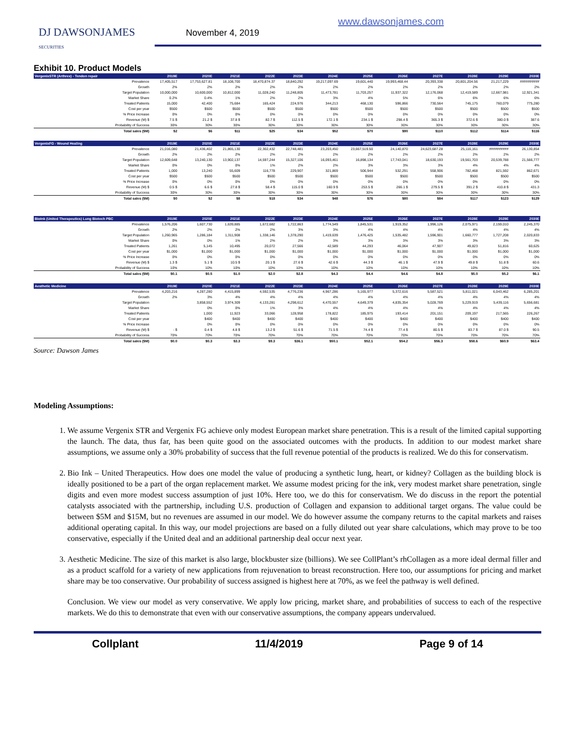DJ DAWSONJAMES
SECURITIES
November 4, 2019
www.dawsonjames.com
Exhibit 10. Product Models
| VergenixSTR (Arthrex) - Tendon repair | 2019E | 2020E | 2021E | 2022E | 2023E | 2024E | 2025E | 2026E | 2027E | 2028E | 2029E | 2030E |
| --- | --- | --- | --- | --- | --- | --- | --- | --- | --- | --- | --- | --- |
| Prevalence | 17,405,517 | 17,753,627.81 | 18,108,700 | 18,470,874.37 | 18,840,292 | 19,217,097.69 | 19,601,440 | 19,993,468.44 | 20,393,338 | 20,801,204.56 | 21,217,229 | ########## |
| Growth | 2% | 2% | 2% | 2% | 2% | 2% | 2% | 2% | 2% | 2% | 2% | 2% |
| Target Population | 10,000,000 | 10,600,000 | 10,812,000 | 11,028,240 | 11,248,805 | 11,473,781 | 11,703,257 | 11,937,322 | 12,176,068 | 12,419,589 | 12,667,981 | 12,921,341 |
| Market Share | 0.2% | 0.4% | 1% | 2% | 2% | 3% | 4% | 5% | 6% | 6% | 6% | 6% |
| Treated Patients | 15,000 | 42,400 | 75,684 | 165,424 | 224,976 | 344,213 | 468,130 | 596,866 | 730,564 | 745,175 | 760,079 | 775,280 |
| Cost per year | $500 | $500 | $500 | $500 | $500 | $500 | $500 | $500 | $500 | $500 | $500 | $500 |
| % Price Increase | 0% | 0% | 0% | 0% | 0% | 0% | 0% | 0% | 0% | 0% | 0% | 0% |
| Revenue (M) $ | 7.5 $ | 21.2 $ | 37.8 $ | 82.7 $ | 112.5 $ | 172.1 $ | 234.1 $ | 298.4 $ | 365.3 $ | 372.6 $ | 380.0 $ | 387.6 |
| Probability of Success | 30% | 30% | 30% | 30% | 30% | 30% | 30% | 30% | 30% | 30% | 30% | 30% |
| Total sales ($M) | $2 | $6 | $11 | $25 | $34 | $52 | $70 | $90 | $110 | $112 | $114 | $116 |
| VergenixFG - Wound Healing | 2019E | 2020E | 2021E | 2022E | 2023E | 2024E | 2025E | 2026E | 2027E | 2028E | 2029E | 2030E |
| Prevalence | 21,016,080 | 21,436,402 | 21,865,130 | 22,302,432 | 22,748,481 | 23,203,450 | 23,667,519.50 | 24,140,870 | 24,623,687.28 | 25,116,161 | ########## | 26,130,854 |
| Growth | 2% | 2% | 2% | 2% | 2% | 2% | 2% | 2% | 2% | 2% | 2% | 2% |
| Target Population | 12,609,648 | 13,240,130 | 13,902,137 | 14,597,244 | 15,327,106 | 16,093,461 | 16,898,134 | 17,743,041 | 18,630,193 | 19,561,703 | 20,539,788 | 21,566,777 |
| Market Share | 0% | 0% | 0% | 1% | 2% | 2% | 3% | 3% | 3% | 4% | 4% | 4% |
| Treated Patients | 1,000 | 13,240 | 55,609 | 116,778 | 229,907 | 321,869 | 506,944 | 532,291 | 558,906 | 782,468 | 821,592 | 862,671 |
| Cost per year | $500 | $500 | $500 | $500 | $500 | $500 | $500 | $500 | $500 | $500 | $500 | $500 |
| % Price Increase | 0% | 0% | 0% | 0% | 0% | 0% | 0% | 0% | 0% | 0% | 0% | 0% |
| Revenue (M) $ | 0.5 $ | 6.6 $ | 27.8 $ | 58.4 $ | 115.0 $ | 160.9 $ | 253.5 $ | 266.1 $ | 279.5 $ | 391.2 $ | 410.8 $ | 431.3 |
| Probability of Success | 30% | 30% | 30% | 30% | 30% | 30% | 30% | 30% | 30% | 30% | 30% | 30% |
| Total sales ($M) | $0 | $2 | $8 | $18 | $34 | $48 | $76 | $80 | $84 | $117 | $123 | $129 |
| BioInk (United Therapeutics) Lung Biotech PBC | 2019E | 2020E | 2021E | 2022E | 2023E | 2024E | 2025E | 2026E | 2027E | 2028E | 2029E | 2030E |
| Prevalence | 1,576,206 | 1,607,730 | 1,639,885 | 1,672,682 | 1,722,863 | 1,774,549 | 1,845,531 | 1,919,352 | 1,996,126 | 2,075,971 | 2,159,010 | 2,245,370 |
| Growth | 2% | 2% | 2% | 2% | 3% | 3% | 4% | 4% | 4% | 4% | 4% | 4% |
| Target Population | 1,260,965 | 1,286,184 | 1,311,908 | 1,338,146 | 1,378,290 | 1,419,639 | 1,476,425 | 1,535,482 | 1,596,901 | 1,660,777 | 1,727,208 | 2,020,833 |
| Market Share | 0% | 0% | 1% | 2% | 2% | 3% | 3% | 3% | 3% | 3% | 3% | 3% |
| Treated Patients | 1,261 | 5,145 | 10,495 | 20,072 | 27,566 | 42,589 | 44,293 | 46,064 | 47,907 | 49,823 | 51,816 | 60,625 |
| Cost per year | $1,000 | $1,000 | $1,000 | $1,000 | $1,000 | $1,000 | $1,000 | $1,000 | $1,000 | $1,000 | $1,000 | $1,000 |
| % Price Increase | 0% | 0% | 0% | 0% | 0% | 0% | 0% | 0% | 0% | 0% | 0% | 0% |
| Revenue (M) $ | 1.3 $ | 5.1 $ | 10.5 $ | 20.1 $ | 27.6 $ | 42.6 $ | 44.3 $ | 46.1 $ | 47.9 $ | 49.8 $ | 51.8 $ | 60.6 |
| Probability of Success | 10% | 10% | 10% | 10% | 10% | 10% | 10% | 10% | 10% | 10% | 10% | 10% |
| Total sales ($M) | $0.1 | $0.5 | $1.0 | $2.0 | $2.8 | $4.3 | $4.4 | $4.6 | $4.8 | $5.0 | $5.2 | $6.1 |
| Aesthetic Medicine | 2019E | 2020E | 2021E | 2022E | 2023E | 2024E | 2025E | 2026E | 2027E | 2028E | 2029E | 2030E |
| Prevalence | 4,203,216 | 4,287,280 | 4,415,899 | 4,592,535 | 4,776,236 | 4,967,286 | 5,165,977 | 5,372,616 | 5,587,521 | 5,811,021 | 6,043,462 | 6,285,201 |
| Growth | 2% | 3% | 4% | 4% | 4% | 4% | 4% | 4% | 4% | 4% | 4% | 4% |
| Target Population | | 3,858,552 | 3,974,309 | 4,133,281 | 4,298,612 | 4,470,557 | 4,649,379 | 4,835,354 | 5,028,769 | 5,229,919 | 5,439,116 | 5,656,681 |
| Market Share | | 0% | 0% | 1% | 3% | 4% | 4% | 4% | 4% | 4% | 4% | 4% |
| Treated Patients | | 1,000 | 11,923 | 33,066 | 128,958 | 178,822 | 185,975 | 193,414 | 201,151 | 209,197 | 217,565 | 226,267 |
| Cost per year | | $400 | $400 | $400 | $400 | $400 | $400 | $400 | $400 | $400 | $400 | $400 |
| % Price Increase | | 0% | 0% | 0% | 0% | 0% | 0% | 0% | 0% | 0% | 0% | 0% |
| Revenue (M) $ | - $ | 0.4 $ | 4.8 $ | 13.2 $ | 51.6 $ | 71.5 $ | 74.4 $ | 77.4 $ | 80.5 $ | 83.7 $ | 87.0 $ | 90.5 |
| Probability of Success | 70% | 70% | 70% | 70% | 70% | 70% | 70% | 70% | 70% | 70% | 70% | 70% |
| Total sales ($M) | $0.0 | $0.3 | $3.3 | $9.3 | $36.1 | $50.1 | $52.1 | $54.2 | $56.3 | $58.6 | $60.9 | $63.4 |
Source: Dawson James
Modeling Assumptions:
1. We assume Vergenix STR and Vergenix FG achieve only modest European market share penetration. This is a result of the limited capital supporting the launch. The data, thus far, has been quite good on the associated outcomes with the products. In addition to our modest market share assumptions, we assume only a 30% probability of success that the full revenue potential of the products is realized. We do this for conservatism.
2. Bio Ink – United Therapeutics. How does one model the value of producing a synthetic lung, heart, or kidney? Collagen as the building block is ideally positioned to be a part of the organ replacement market. We assume modest pricing for the ink, very modest market share penetration, single digits and even more modest success assumption of just 10%. Here too, we do this for conservatism. We do discuss in the report the potential catalysts associated with the partnership, including U.S. production of Collagen and expansion to additional target organs. The value could be between $5M and $15M, but no revenues are assumed in our model. We do however assume the company returns to the capital markets and raises additional operating capital. In this way, our model projections are based on a fully diluted out year share calculations, which may prove to be too conservative, especially if the United deal and an additional partnership deal occur next year.
3. Aesthetic Medicine. The size of this market is also large, blockbuster size (billions). We see CollPlant’s rhCollagen as a more ideal dermal filler and as a product scaffold for a variety of new applications from rejuvenation to breast reconstruction. Here too, our assumptions for pricing and market share may be too conservative. Our probability of success assigned is highest here at 70%, as we feel the pathway is well defined.
Conclusion. We view our model as very conservative. We apply low pricing, market share, and probabilities of success to each of the respective markets. We do this to demonstrate that even with our conservative assumptions, the company appears undervalued.
Collplant 11/4/2019 Page 9 of 14